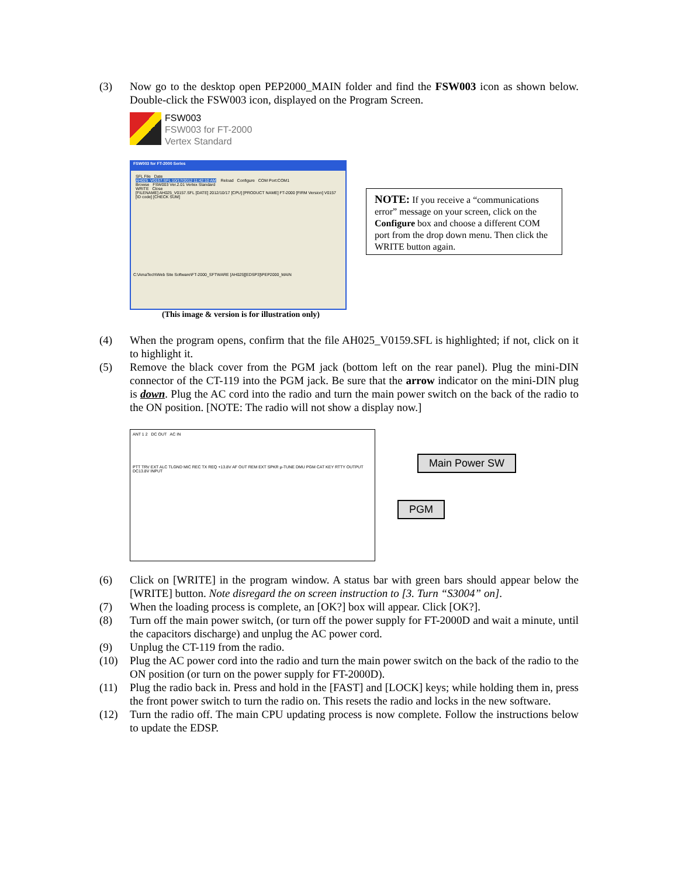(3) Now go to the desktop open PEP2000_MAIN folder and find the FSW003 icon as shown below. Double-click the FSW003 icon, displayed on the Program Screen.
FSW003
FSW003 for FT-2000
Vertex Standard
FSW003 for FT-2000 Series
SFL File Date
AH025_V0157.SFL 10/17/2012 11:42:10 AM Reload Configure COM Port:COM1
Browse FSW003 Ver.2.01 Vertex Standard
WRITE Close
[FILENAME] AH025_V0157.SFL [DATE] 2012/10/17 [CPU] [PRODUCT NAME] FT-2000 [FIRM Version] V0157 [ID code] [CHECK SUM]
C:\AmaTech\Web Site Software\FT-2000_SFTWARE [AH025][EDSP3]\PEP2000_MAIN
(This image & version is for illustration only)
NOTE: If you receive a “communications error” message on your screen, click on the Configure box and choose a different COM port from the drop down menu. Then click the WRITE button again.
(4) When the program opens, confirm that the file AH025_V0159.SFL is highlighted; if not, click on it to highlight it.
(5) Remove the black cover from the PGM jack (bottom left on the rear panel). Plug the mini-DIN connector of the CT-119 into the PGM jack. Be sure that the arrow indicator on the mini-DIN plug is down. Plug the AC cord into the radio and turn the main power switch on the back of the radio to the ON position. [NOTE: The radio will not show a display now.]
ANT 1 2 DC OUT AC IN
PTT TRV EXT ALC TLGND MIC REC TX REQ +13.8V AF OUT REM EXT SPKR µ-TUNE DMU PGM CAT KEY RTTY OUTPUT DC13.8V INPUT
Main Power SW
PGM
(6) Click on [WRITE] in the program window. A status bar with green bars should appear below the [WRITE] button. Note disregard the on screen instruction to [3. Turn “S3004” on].
(7) When the loading process is complete, an [OK?] box will appear. Click [OK?].
(8) Turn off the main power switch, (or turn off the power supply for FT-2000D and wait a minute, until the capacitors discharge) and unplug the AC power cord.
(9) Unplug the CT-119 from the radio.
(10) Plug the AC power cord into the radio and turn the main power switch on the back of the radio to the ON position (or turn on the power supply for FT-2000D).
(11) Plug the radio back in. Press and hold in the [FAST] and [LOCK] keys; while holding them in, press the front power switch to turn the radio on. This resets the radio and locks in the new software.
(12) Turn the radio off. The main CPU updating process is now complete. Follow the instructions below to update the EDSP.